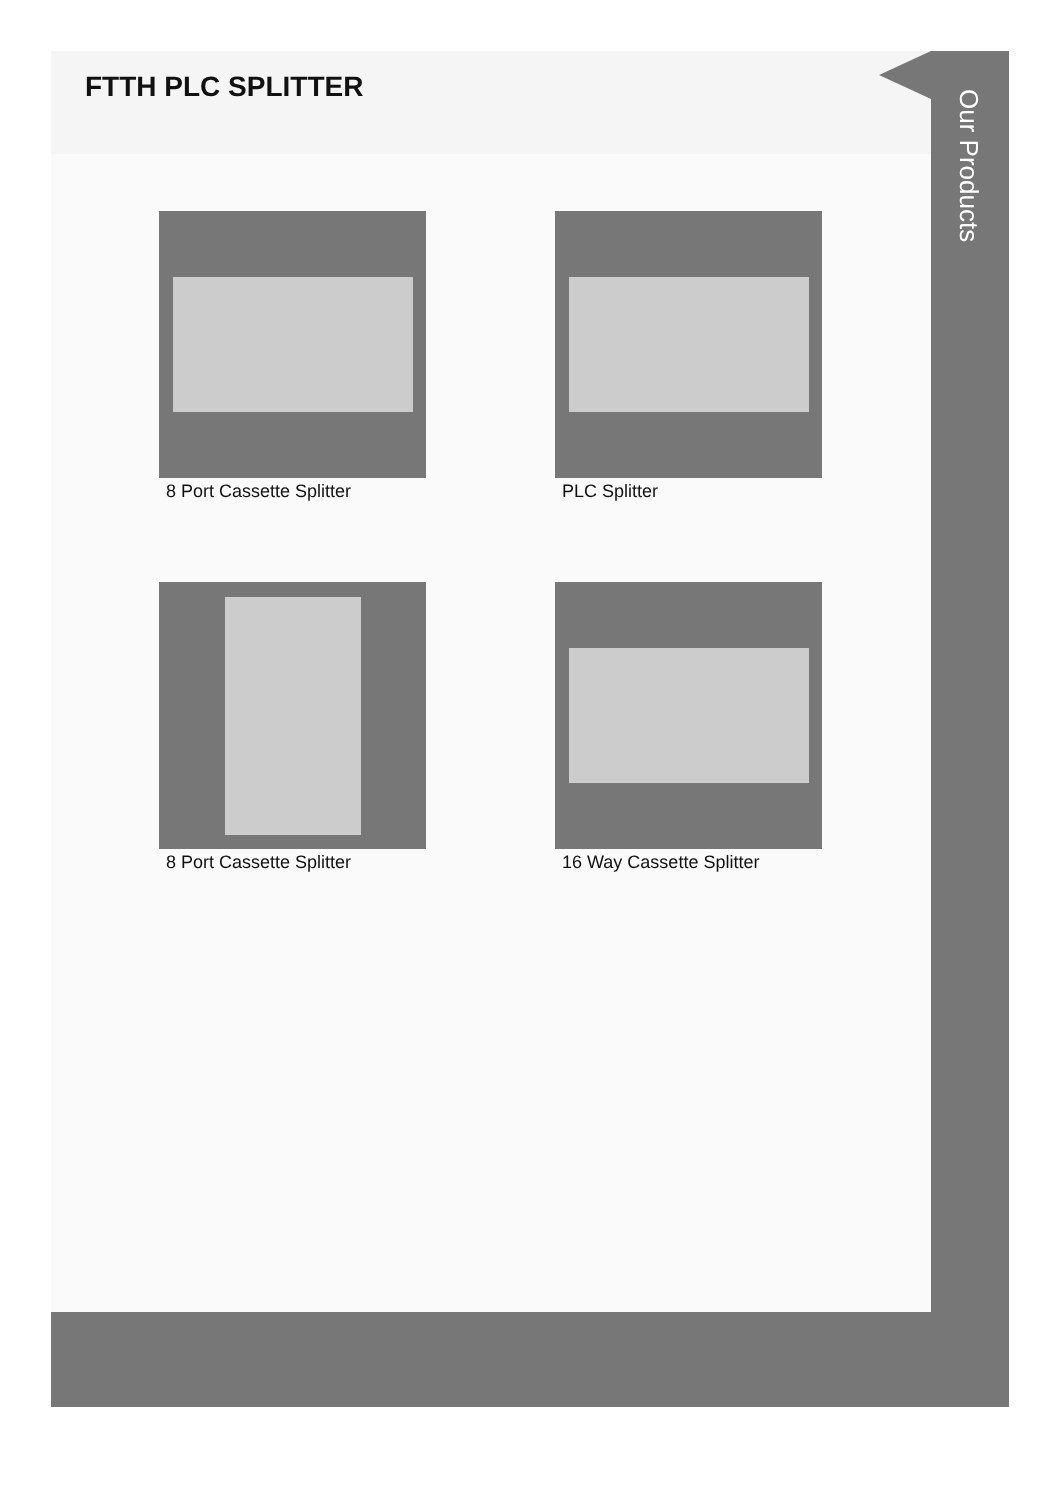FTTH PLC SPLITTER
8 Port Cassette Splitter
PLC Splitter
8 Port Cassette Splitter
16 Way Cassette Splitter
Our Products